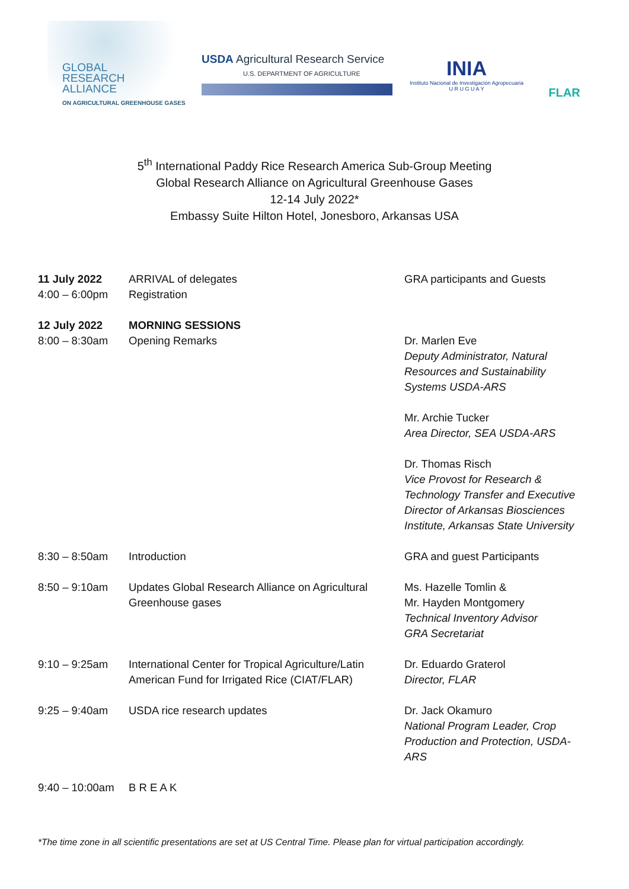GLOBAL
RESEARCH
ALLIANCE
ON AGRICULTURAL GREENHOUSE GASES
USDA Agricultural Research Service
U.S. DEPARTMENT OF AGRICULTURE
INIA
Instituto Nacional de Investigación Agropecuaria
U R U G U A Y
FLAR
5<sup>th</sup> International Paddy Rice Research America Sub-Group Meeting
Global Research Alliance on Agricultural Greenhouse Gases
12-14 July 2022*
Embassy Suite Hilton Hotel, Jonesboro, Arkansas USA
| 11 July 2022 | ARRIVAL of delegates | GRA participants and Guests |
| 4:00 – 6:00pm | Registration | |
| 12 July 2022 | MORNING SESSIONS | |
| 8:00 – 8:30am | Opening Remarks | Dr. Marlen Eve Deputy Administrator, Natural Resources and Sustainability Systems USDA-ARS Mr. Archie Tucker Area Director, SEA USDA-ARS Dr. Thomas Risch Vice Provost for Research & Technology Transfer and Executive Director of Arkansas Biosciences Institute, Arkansas State University |
| 8:30 – 8:50am | Introduction | GRA and guest Participants |
| 8:50 – 9:10am | Updates Global Research Alliance on Agricultural Greenhouse gases | Ms. Hazelle Tomlin & Mr. Hayden Montgomery Technical Inventory Advisor GRA Secretariat |
| 9:10 – 9:25am | International Center for Tropical Agriculture/Latin American Fund for Irrigated Rice (CIAT/FLAR) | Dr. Eduardo Graterol Director, FLAR |
| 9:25 – 9:40am | USDA rice research updates | Dr. Jack Okamuro National Program Leader, Crop Production and Protection, USDA-ARS |
| 9:40 – 10:00am | B R E A K | |
*The time zone in all scientific presentations are set at US Central Time. Please plan for virtual participation accordingly.